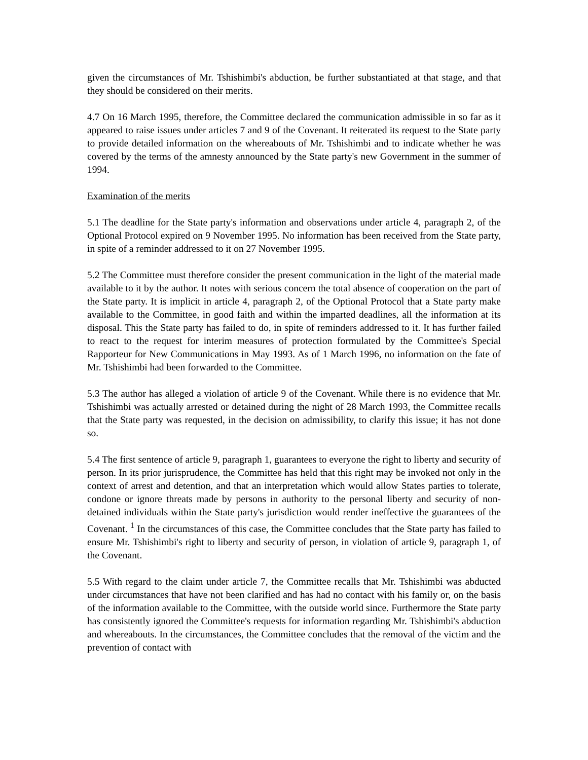given the circumstances of Mr. Tshishimbi's abduction, be further substantiated at that stage, and that they should be considered on their merits.
4.7 On 16 March 1995, therefore, the Committee declared the communication admissible in so far as it appeared to raise issues under articles 7 and 9 of the Covenant. It reiterated its request to the State party to provide detailed information on the whereabouts of Mr. Tshishimbi and to indicate whether he was covered by the terms of the amnesty announced by the State party's new Government in the summer of 1994.
Examination of the merits
5.1 The deadline for the State party's information and observations under article 4, paragraph 2, of the Optional Protocol expired on 9 November 1995. No information has been received from the State party, in spite of a reminder addressed to it on 27 November 1995.
5.2 The Committee must therefore consider the present communication in the light of the material made available to it by the author. It notes with serious concern the total absence of cooperation on the part of the State party. It is implicit in article 4, paragraph 2, of the Optional Protocol that a State party make available to the Committee, in good faith and within the imparted deadlines, all the information at its disposal. This the State party has failed to do, in spite of reminders addressed to it. It has further failed to react to the request for interim measures of protection formulated by the Committee's Special Rapporteur for New Communications in May 1993. As of 1 March 1996, no information on the fate of Mr. Tshishimbi had been forwarded to the Committee.
5.3 The author has alleged a violation of article 9 of the Covenant. While there is no evidence that Mr. Tshishimbi was actually arrested or detained during the night of 28 March 1993, the Committee recalls that the State party was requested, in the decision on admissibility, to clarify this issue; it has not done so.
5.4 The first sentence of article 9, paragraph 1, guarantees to everyone the right to liberty and security of person. In its prior jurisprudence, the Committee has held that this right may be invoked not only in the context of arrest and detention, and that an interpretation which would allow States parties to tolerate, condone or ignore threats made by persons in authority to the personal liberty and security of non-detained individuals within the State party's jurisdiction would render ineffective the guarantees of the Covenant. <sup>1</sup> In the circumstances of this case, the Committee concludes that the State party has failed to ensure Mr. Tshishimbi's right to liberty and security of person, in violation of article 9, paragraph 1, of the Covenant.
5.5 With regard to the claim under article 7, the Committee recalls that Mr. Tshishimbi was abducted under circumstances that have not been clarified and has had no contact with his family or, on the basis of the information available to the Committee, with the outside world since. Furthermore the State party has consistently ignored the Committee's requests for information regarding Mr. Tshishimbi's abduction and whereabouts. In the circumstances, the Committee concludes that the removal of the victim and the prevention of contact with